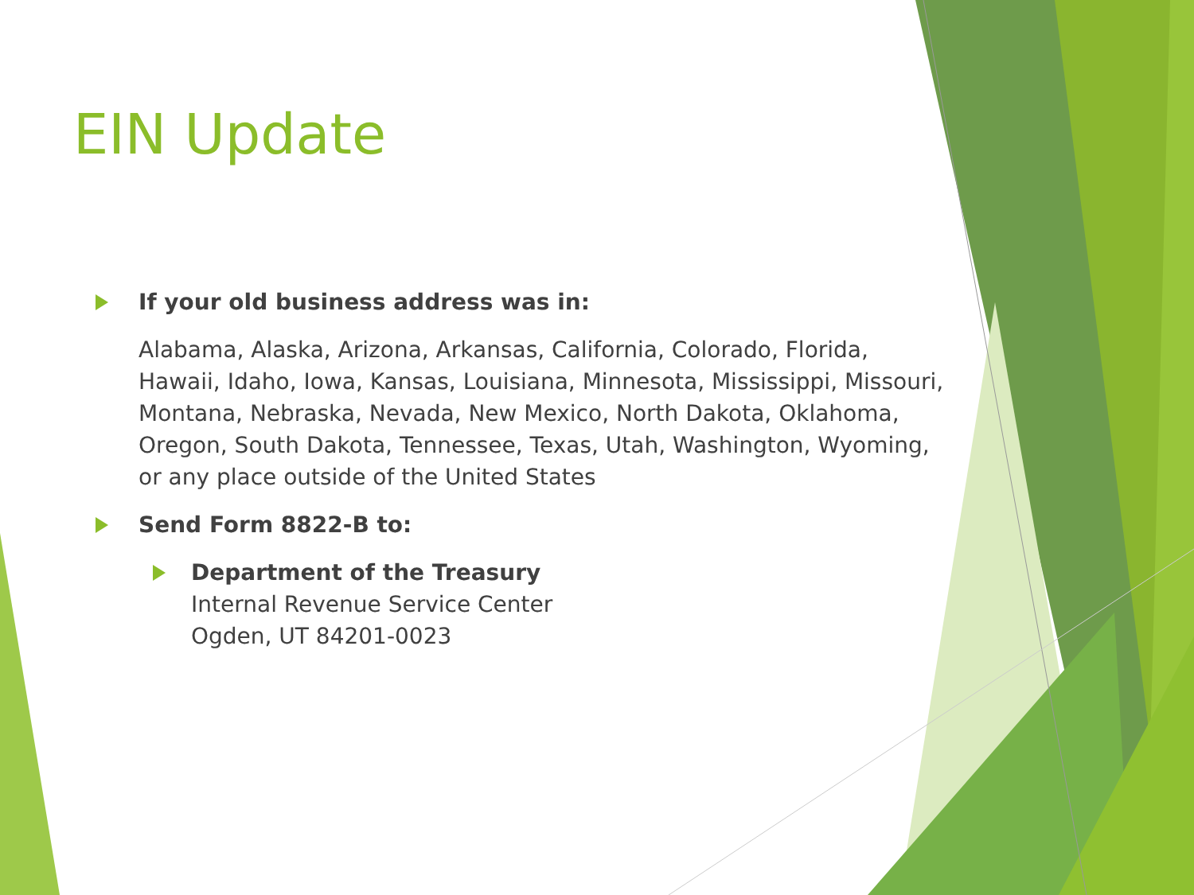EIN Update
If your old business address was in:
Alabama, Alaska, Arizona, Arkansas, California, Colorado, Florida, Hawaii, Idaho, Iowa, Kansas, Louisiana, Minnesota, Mississippi, Missouri, Montana, Nebraska, Nevada, New Mexico, North Dakota, Oklahoma, Oregon, South Dakota, Tennessee, Texas, Utah, Washington, Wyoming, or any place outside of the United States
Send Form 8822-B to:
Department of the Treasury
Internal Revenue Service Center
Ogden, UT 84201-0023